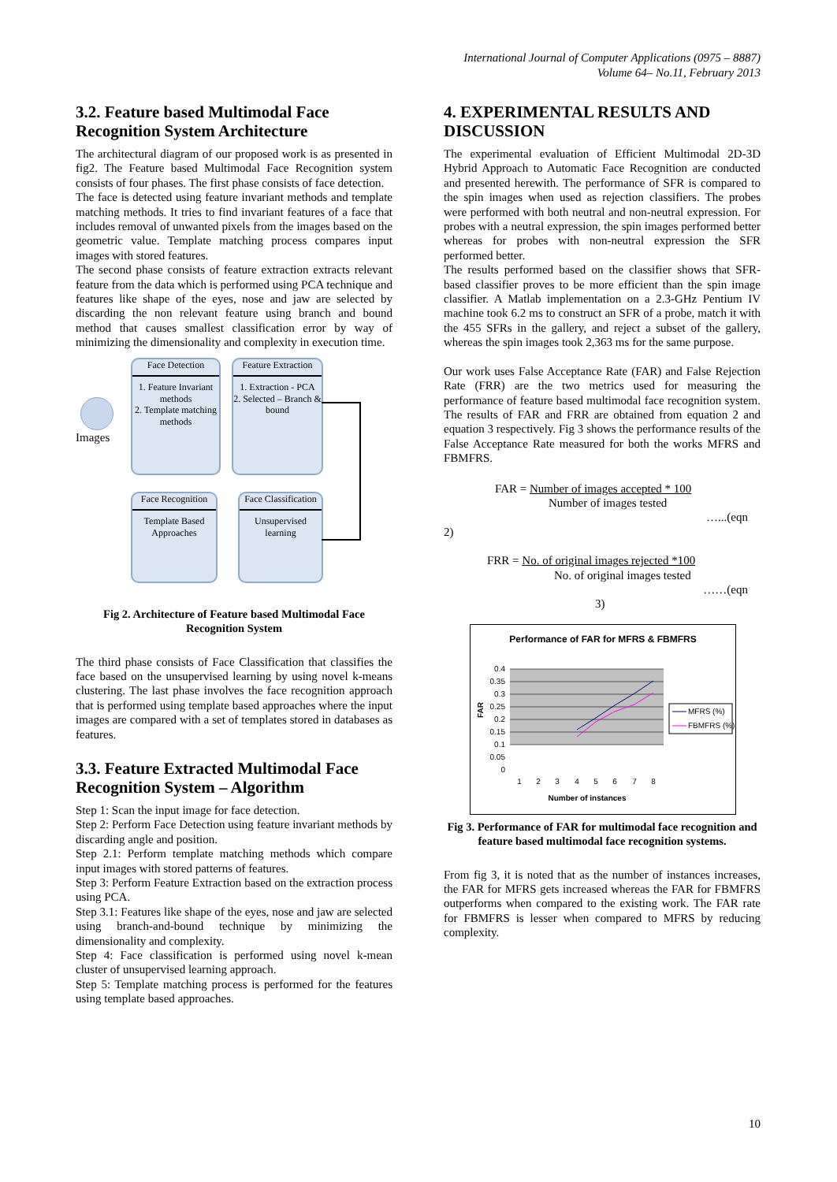International Journal of Computer Applications (0975 – 8887)
Volume 64– No.11, February 2013
3.2. Feature based Multimodal Face Recognition System Architecture
The architectural diagram of our proposed work is as presented in fig2. The Feature based Multimodal Face Recognition system consists of four phases. The first phase consists of face detection.
The face is detected using feature invariant methods and template matching methods. It tries to find invariant features of a face that includes removal of unwanted pixels from the images based on the geometric value. Template matching process compares input images with stored features.
The second phase consists of feature extraction extracts relevant feature from the data which is performed using PCA technique and features like shape of the eyes, nose and jaw are selected by discarding the non relevant feature using branch and bound method that causes smallest classification error by way of minimizing the dimensionality and complexity in execution time.
Images
Face Detection
1. Feature Invariant methods
2. Template matching methods
Feature Extraction
1. Extraction - PCA
2. Selected – Branch & bound
Face Recognition
Template Based Approaches
Face Classification
Unsupervised learning
Fig 2. Architecture of Feature based Multimodal Face Recognition System
The third phase consists of Face Classification that classifies the face based on the unsupervised learning by using novel k-means clustering. The last phase involves the face recognition approach that is performed using template based approaches where the input images are compared with a set of templates stored in databases as features.
3.3. Feature Extracted Multimodal Face Recognition System – Algorithm
Step 1: Scan the input image for face detection.
Step 2: Perform Face Detection using feature invariant methods by discarding angle and position.
Step 2.1: Perform template matching methods which compare input images with stored patterns of features.
Step 3: Perform Feature Extraction based on the extraction process using PCA.
Step 3.1: Features like shape of the eyes, nose and jaw are selected using branch-and-bound technique by minimizing the dimensionality and complexity.
Step 4: Face classification is performed using novel k-mean cluster of unsupervised learning approach.
Step 5: Template matching process is performed for the features using template based approaches.
4. EXPERIMENTAL RESULTS AND DISCUSSION
The experimental evaluation of Efficient Multimodal 2D-3D Hybrid Approach to Automatic Face Recognition are conducted and presented herewith. The performance of SFR is compared to the spin images when used as rejection classifiers. The probes were performed with both neutral and non-neutral expression. For probes with a neutral expression, the spin images performed better whereas for probes with non-neutral expression the SFR performed better.
The results performed based on the classifier shows that SFR-based classifier proves to be more efficient than the spin image classifier. A Matlab implementation on a 2.3-GHz Pentium IV machine took 6.2 ms to construct an SFR of a probe, match it with the 455 SFRs in the gallery, and reject a subset of the gallery, whereas the spin images took 2,363 ms for the same purpose.
Our work uses False Acceptance Rate (FAR) and False Rejection Rate (FRR) are the two metrics used for measuring the performance of feature based multimodal face recognition system. The results of FAR and FRR are obtained from equation 2 and equation 3 respectively. Fig 3 shows the performance results of the False Acceptance Rate measured for both the works MFRS and FBMFRS.
FAR = Number of images accepted * 100
Number of images tested
…...(eqn
2)
FRR = No. of original images rejected *100
No. of original images tested
……(eqn
3)
Performance of FAR for MFRS & FBMFRS
0.4
0.35
0.3
0.25
0.2
0.15
0.1
0.05
0
FAR
1
2
3
4
5
6
7
8
Number of instances
MFRS (%)
FBMFRS (%)
Fig 3. Performance of FAR for multimodal face recognition and feature based multimodal face recognition systems.
From fig 3, it is noted that as the number of instances increases, the FAR for MFRS gets increased whereas the FAR for FBMFRS outperforms when compared to the existing work. The FAR rate for FBMFRS is lesser when compared to MFRS by reducing complexity.
10